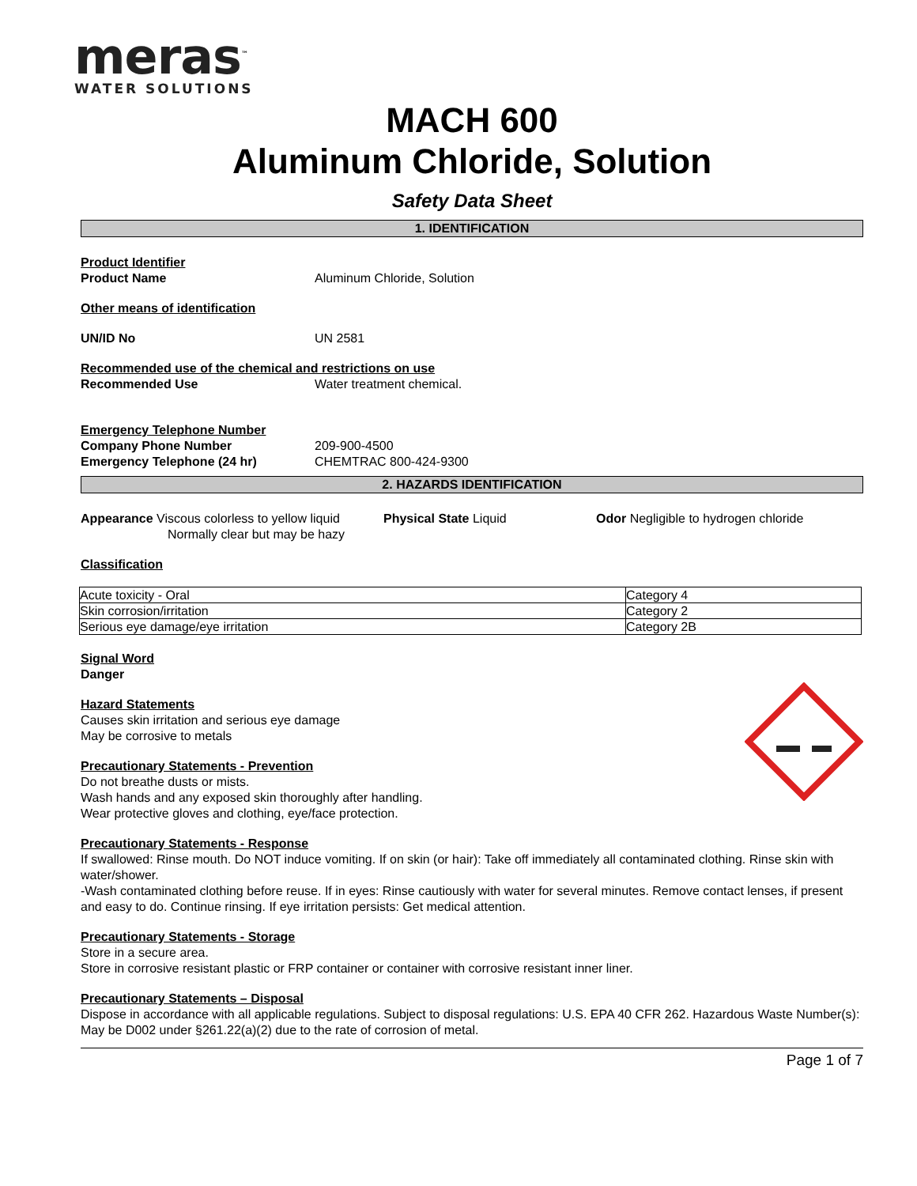meras<sup>™</sup>
WATER SOLUTIONS
MACH 600
Aluminum Chloride, Solution
Safety Data Sheet
1. IDENTIFICATION
Product Identifier
Product Name Aluminum Chloride, Solution
Other means of identification
UN/ID No UN 2581
Recommended use of the chemical and restrictions on use
Recommended Use Water treatment chemical.
Emergency Telephone Number
Company Phone Number 209-900-4500
Emergency Telephone (24 hr) CHEMTRAC 800-424-9300
2. HAZARDS IDENTIFICATION
Appearance Viscous colorless to yellow liquid
Normally clear but may be hazy
Physical State Liquid Odor Negligible to hydrogen chloride
Classification
| Acute toxicity - Oral | Category 4 |
| Skin corrosion/irritation | Category 2 |
| Serious eye damage/eye irritation | Category 2B |
Signal Word
Danger
Hazard Statements
Causes skin irritation and serious eye damage
May be corrosive to metals
Precautionary Statements - Prevention
Do not breathe dusts or mists.
Wash hands and any exposed skin thoroughly after handling.
Wear protective gloves and clothing, eye/face protection.
Precautionary Statements - Response
If swallowed: Rinse mouth. Do NOT induce vomiting. If on skin (or hair): Take off immediately all contaminated clothing. Rinse skin with water/shower.
-Wash contaminated clothing before reuse. If in eyes: Rinse cautiously with water for several minutes. Remove contact lenses, if present and easy to do. Continue rinsing. If eye irritation persists: Get medical attention.
Precautionary Statements - Storage
Store in a secure area.
Store in corrosive resistant plastic or FRP container or container with corrosive resistant inner liner.
Precautionary Statements – Disposal
Dispose in accordance with all applicable regulations. Subject to disposal regulations: U.S. EPA 40 CFR 262. Hazardous Waste Number(s): May be D002 under §261.22(a)(2) due to the rate of corrosion of metal.
Page 1 of 7